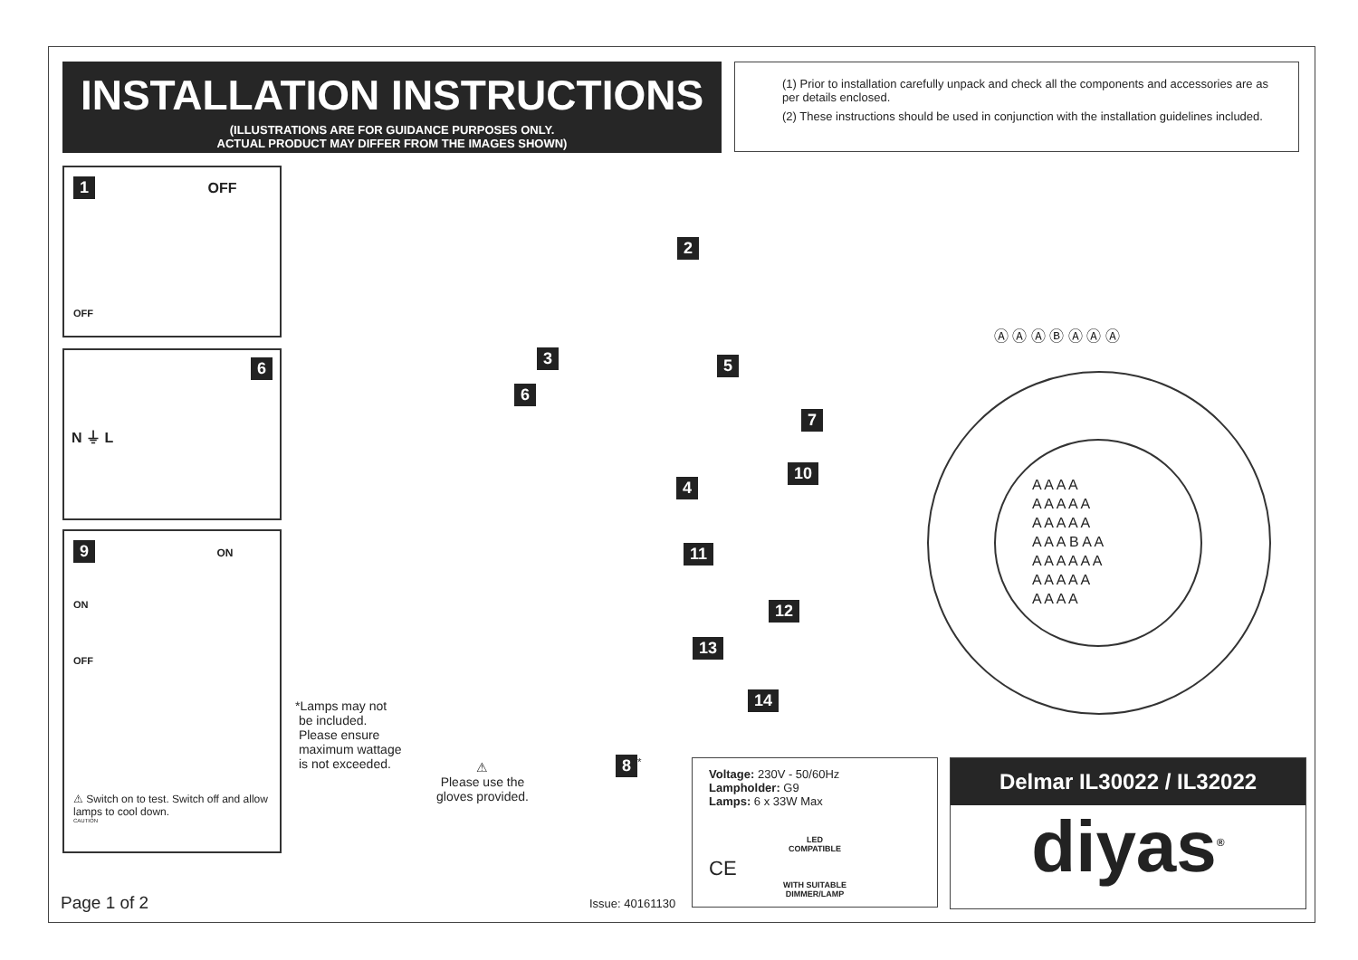INSTALLATION INSTRUCTIONS
(ILLUSTRATIONS ARE FOR GUIDANCE PURPOSES ONLY.
ACTUAL PRODUCT MAY DIFFER FROM THE IMAGES SHOWN)
(1) Prior to installation carefully unpack and check all the components and accessories are as per details enclosed.
(2) These instructions should be used in conjunction with the installation guidelines included.
1 OFF
OFF
6
N ⏚ L
9 ON
ON
OFF
⚠ Switch on to test. Switch off and allow lamps to cool down.
CAUTION
2
3 5
6
7
4
10
11
12
13
14
8<sup>*</sup>
Ⓐ Ⓐ Ⓐ Ⓑ Ⓐ Ⓐ Ⓐ
A A A A
A A A A A
A A A A A
A A A B A A
A A A A A A
A A A A A
A A A A
*Lamps may not
be included.
Please ensure
maximum wattage
is not exceeded.
⚠
Please use the
gloves provided.
Voltage: 230V - 50/60Hz
Lampholder: G9
Lamps: 6 x 33W Max
LED
COMPATIBLE
CE
WITH SUITABLE
DIMMER/LAMP
Delmar IL30022 / IL32022
diyas<sup>®</sup>
Page 1 of 2 Issue: 40161130